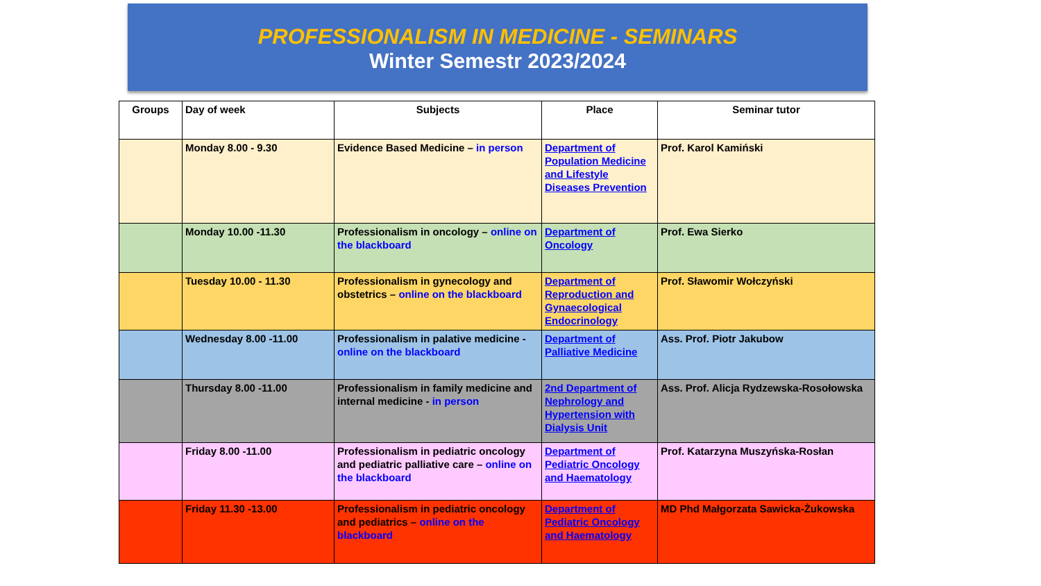PROFESSIONALISM IN MEDICINE - SEMINARS
Winter Semestr 2023/2024
| Groups | Day of week | Subjects | Place | Seminar tutor |
| --- | --- | --- | --- | --- |
| | Monday 8.00 - 9.30 | Evidence Based Medicine – in person | Department of Population Medicine and Lifestyle Diseases Prevention | Prof. Karol Kamiński |
| | Monday 10.00 -11.30 | Professionalism in oncology – online on the blackboard | Department of Oncology | Prof. Ewa Sierko |
| | Tuesday 10.00 - 11.30 | Professionalism in gynecology and obstetrics – online on the blackboard | Department of Reproduction and Gynaecological Endocrinology | Prof. Sławomir Wołczyński |
| | Wednesday 8.00 -11.00 | Professionalism in palative medicine - online on the blackboard | Department of Palliative Medicine | Ass. Prof. Piotr Jakubow |
| | Thursday 8.00 -11.00 | Professionalism in family medicine and internal medicine - in person | 2nd Department of Nephrology and Hypertension with Dialysis Unit | Ass. Prof. Alicja Rydzewska-Rosołowska |
| | Friday 8.00 -11.00 | Professionalism in pediatric oncology and pediatric palliative care – online on the blackboard | Department of Pediatric Oncology and Haematology | Prof. Katarzyna Muszyńska-Rosłan |
| | Friday 11.30 -13.00 | Professionalism in pediatric oncology and pediatrics – online on the blackboard | Department of Pediatric Oncology and Haematology | MD Phd Małgorzata Sawicka-Żukowska |